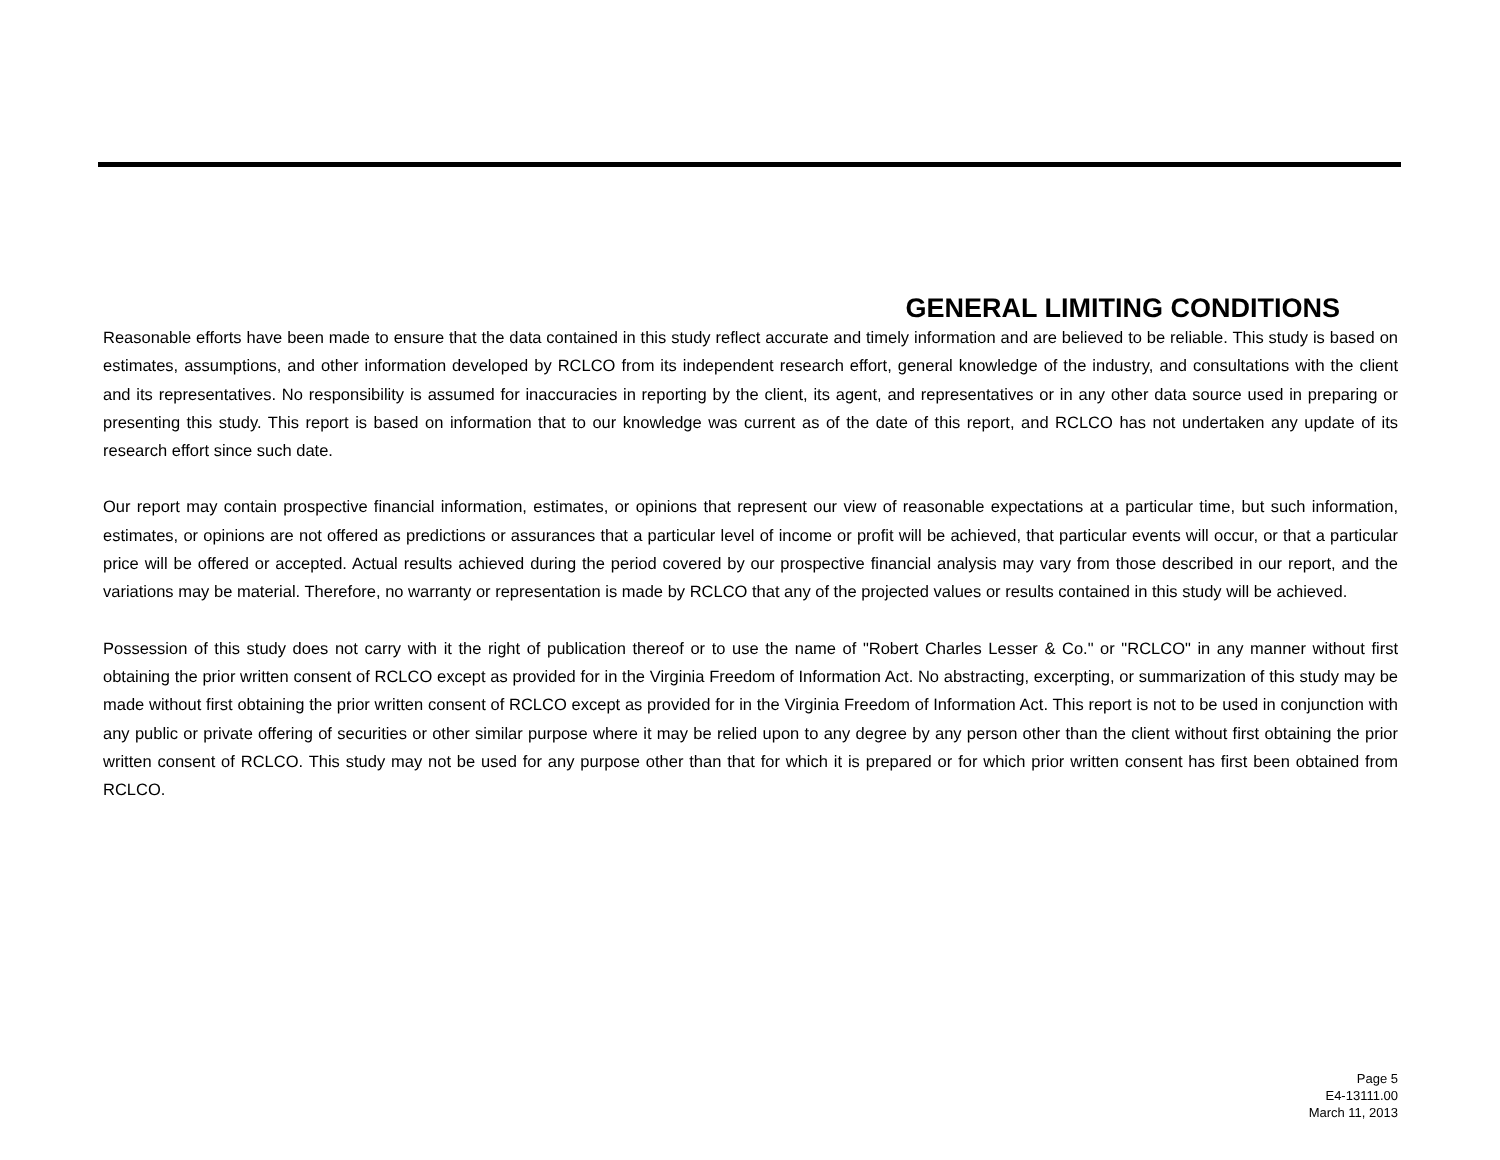GENERAL LIMITING CONDITIONS
Reasonable efforts have been made to ensure that the data contained in this study reflect accurate and timely information and are believed to be reliable. This study is based on estimates, assumptions, and other information developed by RCLCO from its independent research effort, general knowledge of the industry, and consultations with the client and its representatives. No responsibility is assumed for inaccuracies in reporting by the client, its agent, and representatives or in any other data source used in preparing or presenting this study. This report is based on information that to our knowledge was current as of the date of this report, and RCLCO has not undertaken any update of its research effort since such date.
Our report may contain prospective financial information, estimates, or opinions that represent our view of reasonable expectations at a particular time, but such information, estimates, or opinions are not offered as predictions or assurances that a particular level of income or profit will be achieved, that particular events will occur, or that a particular price will be offered or accepted. Actual results achieved during the period covered by our prospective financial analysis may vary from those described in our report, and the variations may be material. Therefore, no warranty or representation is made by RCLCO that any of the projected values or results contained in this study will be achieved.
Possession of this study does not carry with it the right of publication thereof or to use the name of "Robert Charles Lesser & Co." or "RCLCO" in any manner without first obtaining the prior written consent of RCLCO except as provided for in the Virginia Freedom of Information Act. No abstracting, excerpting, or summarization of this study may be made without first obtaining the prior written consent of RCLCO except as provided for in the Virginia Freedom of Information Act. This report is not to be used in conjunction with any public or private offering of securities or other similar purpose where it may be relied upon to any degree by any person other than the client without first obtaining the prior written consent of RCLCO. This study may not be used for any purpose other than that for which it is prepared or for which prior written consent has first been obtained from RCLCO.
Page 5
E4-13111.00
March 11, 2013